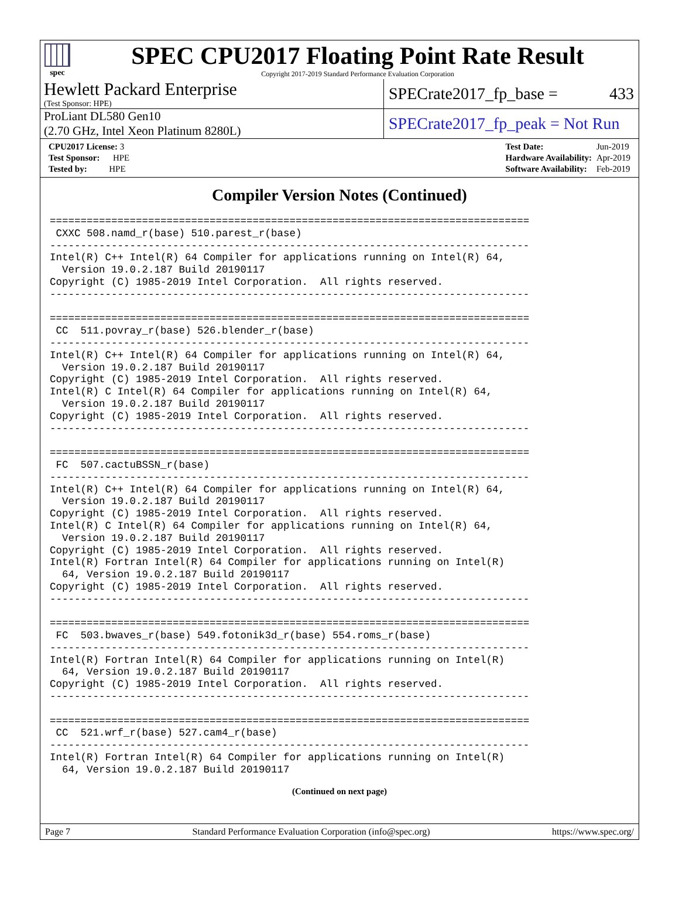spec
SPEC CPU2017 Floating Point Rate Result
Copyright 2017-2019 Standard Performance Evaluation Corporation
Hewlett Packard Enterprise
(Test Sponsor: HPE)
SPECrate2017_fp_base = 433
ProLiant DL580 Gen10
(2.70 GHz, Intel Xeon Platinum 8280L)
SPECrate2017_fp_peak = Not Run
| CPU2017 License: 3 |
| Test Sponsor: HPE |
| Tested by: HPE |
| Test Date: | Jun-2019 |
| Hardware Availability: | Apr-2019 |
| Software Availability: | Feb-2019 |
Compiler Version Notes (Continued)
==============================================================================
 CXXC 508.namd_r(base) 510.parest_r(base)
------------------------------------------------------------------------------
Intel(R) C++ Intel(R) 64 Compiler for applications running on Intel(R) 64,
  Version 19.0.2.187 Build 20190117
Copyright (C) 1985-2019 Intel Corporation.  All rights reserved.
------------------------------------------------------------------------------

==============================================================================
 CC  511.povray_r(base) 526.blender_r(base)
------------------------------------------------------------------------------
Intel(R) C++ Intel(R) 64 Compiler for applications running on Intel(R) 64,
  Version 19.0.2.187 Build 20190117
Copyright (C) 1985-2019 Intel Corporation.  All rights reserved.
Intel(R) C Intel(R) 64 Compiler for applications running on Intel(R) 64,
  Version 19.0.2.187 Build 20190117
Copyright (C) 1985-2019 Intel Corporation.  All rights reserved.
------------------------------------------------------------------------------

==============================================================================
 FC  507.cactuBSSN_r(base)
------------------------------------------------------------------------------
Intel(R) C++ Intel(R) 64 Compiler for applications running on Intel(R) 64,
  Version 19.0.2.187 Build 20190117
Copyright (C) 1985-2019 Intel Corporation.  All rights reserved.
Intel(R) C Intel(R) 64 Compiler for applications running on Intel(R) 64,
  Version 19.0.2.187 Build 20190117
Copyright (C) 1985-2019 Intel Corporation.  All rights reserved.
Intel(R) Fortran Intel(R) 64 Compiler for applications running on Intel(R)
  64, Version 19.0.2.187 Build 20190117
Copyright (C) 1985-2019 Intel Corporation.  All rights reserved.
------------------------------------------------------------------------------

==============================================================================
 FC  503.bwaves_r(base) 549.fotonik3d_r(base) 554.roms_r(base)
------------------------------------------------------------------------------
Intel(R) Fortran Intel(R) 64 Compiler for applications running on Intel(R)
  64, Version 19.0.2.187 Build 20190117
Copyright (C) 1985-2019 Intel Corporation.  All rights reserved.
------------------------------------------------------------------------------

==============================================================================
 CC  521.wrf_r(base) 527.cam4_r(base)
------------------------------------------------------------------------------
Intel(R) Fortran Intel(R) 64 Compiler for applications running on Intel(R)
  64, Version 19.0.2.187 Build 20190117
(Continued on next page)
Page 7 Standard Performance Evaluation Corporation (info@spec.org) https://www.spec.org/